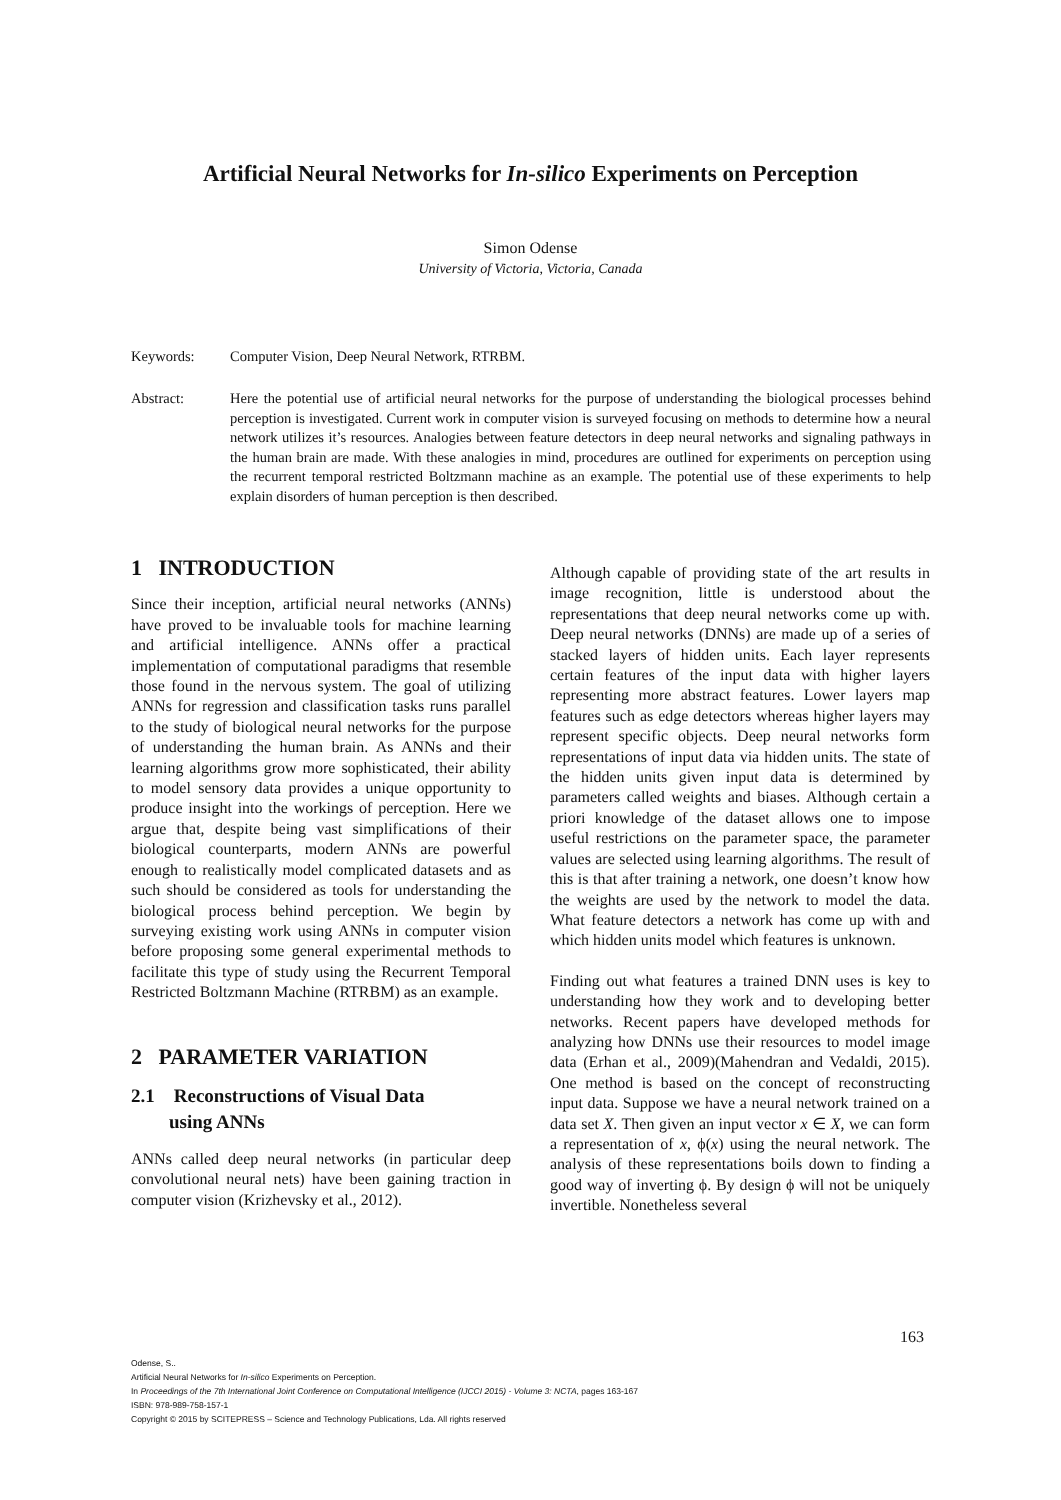Artificial Neural Networks for In-silico Experiments on Perception
Simon Odense
University of Victoria, Victoria, Canada
Keywords: Computer Vision, Deep Neural Network, RTRBM.
Abstract: Here the potential use of artificial neural networks for the purpose of understanding the biological processes behind perception is investigated. Current work in computer vision is surveyed focusing on methods to determine how a neural network utilizes it’s resources. Analogies between feature detectors in deep neural networks and signaling pathways in the human brain are made. With these analogies in mind, procedures are outlined for experiments on perception using the recurrent temporal restricted Boltzmann machine as an example. The potential use of these experiments to help explain disorders of human perception is then described.
1 INTRODUCTION
Since their inception, artificial neural networks (ANNs) have proved to be invaluable tools for machine learning and artificial intelligence. ANNs offer a practical implementation of computational paradigms that resemble those found in the nervous system. The goal of utilizing ANNs for regression and classification tasks runs parallel to the study of biological neural networks for the purpose of understanding the human brain. As ANNs and their learning algorithms grow more sophisticated, their ability to model sensory data provides a unique opportunity to produce insight into the workings of perception. Here we argue that, despite being vast simplifications of their biological counterparts, modern ANNs are powerful enough to realistically model complicated datasets and as such should be considered as tools for understanding the biological process behind perception. We begin by surveying existing work using ANNs in computer vision before proposing some general experimental methods to facilitate this type of study using the Recurrent Temporal Restricted Boltzmann Machine (RTRBM) as an example.
2 PARAMETER VARIATION
2.1 Reconstructions of Visual Data
using ANNs
ANNs called deep neural networks (in particular deep convolutional neural nets) have been gaining traction in computer vision (Krizhevsky et al., 2012).
Although capable of providing state of the art results in image recognition, little is understood about the representations that deep neural networks come up with. Deep neural networks (DNNs) are made up of a series of stacked layers of hidden units. Each layer represents certain features of the input data with higher layers representing more abstract features. Lower layers map features such as edge detectors whereas higher layers may represent specific objects. Deep neural networks form representations of input data via hidden units. The state of the hidden units given input data is determined by parameters called weights and biases. Although certain a priori knowledge of the dataset allows one to impose useful restrictions on the parameter space, the parameter values are selected using learning algorithms. The result of this is that after training a network, one doesn’t know how the weights are used by the network to model the data. What feature detectors a network has come up with and which hidden units model which features is unknown.
Finding out what features a trained DNN uses is key to understanding how they work and to developing better networks. Recent papers have developed methods for analyzing how DNNs use their resources to model image data (Erhan et al., 2009)(Mahendran and Vedaldi, 2015). One method is based on the concept of reconstructing input data. Suppose we have a neural network trained on a data set X. Then given an input vector x ∈ X, we can form a representation of x, ϕ(x) using the neural network. The analysis of these representations boils down to finding a good way of inverting ϕ. By design ϕ will not be uniquely invertible. Nonetheless several
163
Odense, S..
Artificial Neural Networks for In-silico Experiments on Perception.
In Proceedings of the 7th International Joint Conference on Computational Intelligence (IJCCI 2015) - Volume 3: NCTA, pages 163-167
ISBN: 978-989-758-157-1
Copyright © 2015 by SCITEPRESS – Science and Technology Publications, Lda. All rights reserved